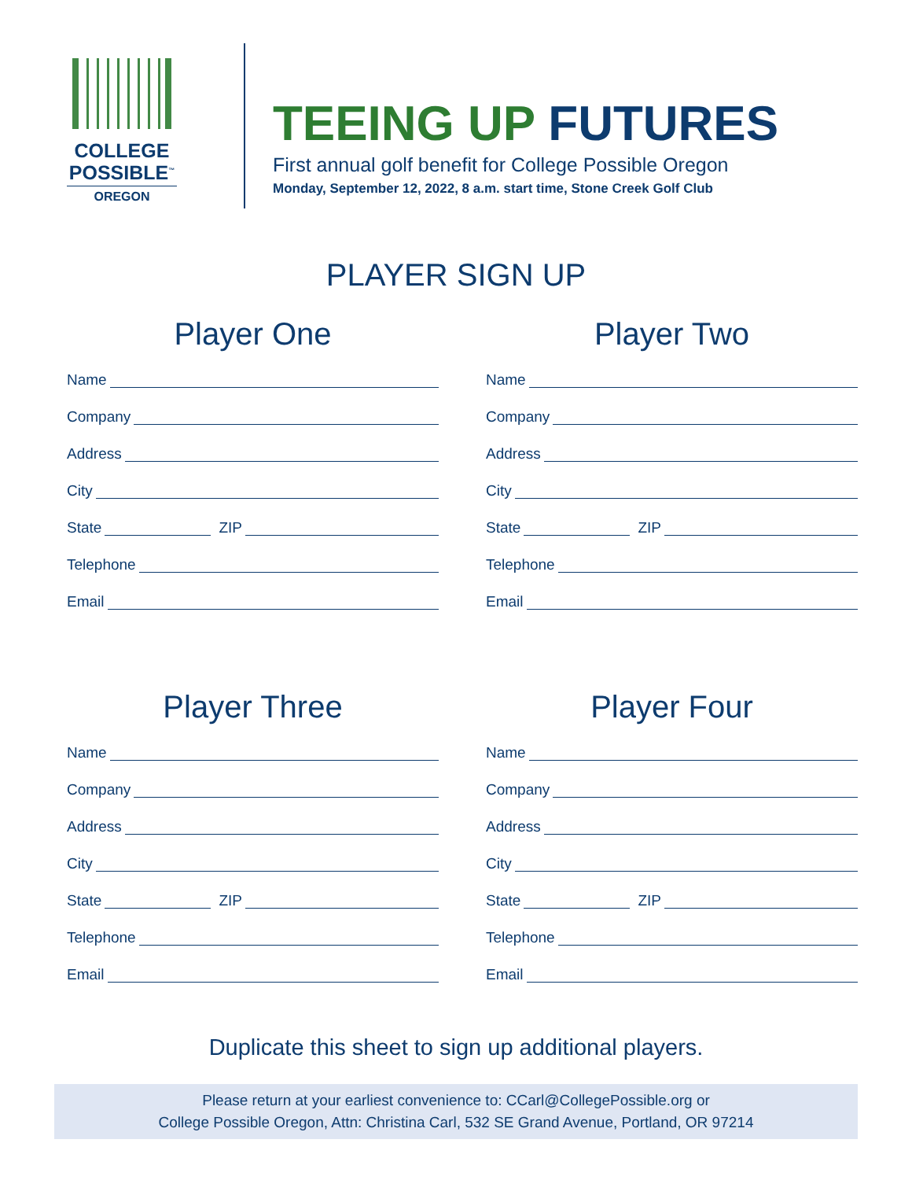COLLEGE
POSSIBLE<sup>™</sup>
OREGON
TEEING UP FUTURES
First annual golf benefit for College Possible Oregon
Monday, September 12, 2022, 8 a.m. start time, Stone Creek Golf Club
PLAYER SIGN UP
Player One
Name
Company
Address
City
State ZIP
Telephone
Email
Player Two
Name
Company
Address
City
State ZIP
Telephone
Email
Player Three
Name
Company
Address
City
State ZIP
Telephone
Email
Player Four
Name
Company
Address
City
State ZIP
Telephone
Email
Duplicate this sheet to sign up additional players.
Please return at your earliest convenience to: CCarl@CollegePossible.org or
College Possible Oregon, Attn: Christina Carl, 532 SE Grand Avenue, Portland, OR 97214